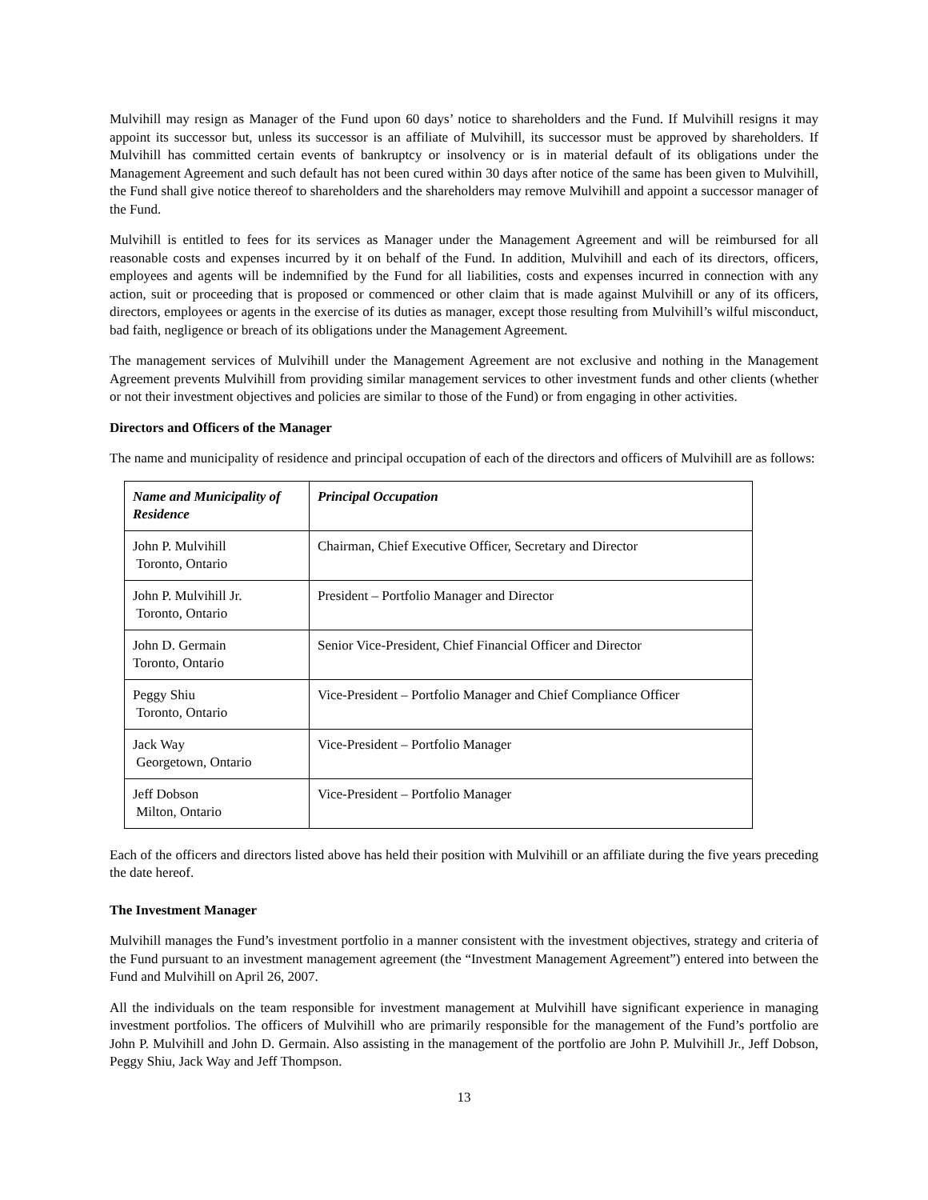Mulvihill may resign as Manager of the Fund upon 60 days’ notice to shareholders and the Fund. If Mulvihill resigns it may appoint its successor but, unless its successor is an affiliate of Mulvihill, its successor must be approved by shareholders. If Mulvihill has committed certain events of bankruptcy or insolvency or is in material default of its obligations under the Management Agreement and such default has not been cured within 30 days after notice of the same has been given to Mulvihill, the Fund shall give notice thereof to shareholders and the shareholders may remove Mulvihill and appoint a successor manager of the Fund.
Mulvihill is entitled to fees for its services as Manager under the Management Agreement and will be reimbursed for all reasonable costs and expenses incurred by it on behalf of the Fund. In addition, Mulvihill and each of its directors, officers, employees and agents will be indemnified by the Fund for all liabilities, costs and expenses incurred in connection with any action, suit or proceeding that is proposed or commenced or other claim that is made against Mulvihill or any of its officers, directors, employees or agents in the exercise of its duties as manager, except those resulting from Mulvihill’s wilful misconduct, bad faith, negligence or breach of its obligations under the Management Agreement.
The management services of Mulvihill under the Management Agreement are not exclusive and nothing in the Management Agreement prevents Mulvihill from providing similar management services to other investment funds and other clients (whether or not their investment objectives and policies are similar to those of the Fund) or from engaging in other activities.
Directors and Officers of the Manager
The name and municipality of residence and principal occupation of each of the directors and officers of Mulvihill are as follows:
| Name and Municipality of Residence | Principal Occupation |
| --- | --- |
| John P. Mulvihill Toronto, Ontario | Chairman, Chief Executive Officer, Secretary and Director |
| John P. Mulvihill Jr. Toronto, Ontario | President – Portfolio Manager and Director |
| John D. Germain Toronto, Ontario | Senior Vice-President, Chief Financial Officer and Director |
| Peggy Shiu Toronto, Ontario | Vice-President – Portfolio Manager and Chief Compliance Officer |
| Jack Way Georgetown, Ontario | Vice-President – Portfolio Manager |
| Jeff Dobson Milton, Ontario | Vice-President – Portfolio Manager |
Each of the officers and directors listed above has held their position with Mulvihill or an affiliate during the five years preceding the date hereof.
The Investment Manager
Mulvihill manages the Fund’s investment portfolio in a manner consistent with the investment objectives, strategy and criteria of the Fund pursuant to an investment management agreement (the “Investment Management Agreement”) entered into between the Fund and Mulvihill on April 26, 2007.
All the individuals on the team responsible for investment management at Mulvihill have significant experience in managing investment portfolios. The officers of Mulvihill who are primarily responsible for the management of the Fund’s portfolio are John P. Mulvihill and John D. Germain. Also assisting in the management of the portfolio are John P. Mulvihill Jr., Jeff Dobson, Peggy Shiu, Jack Way and Jeff Thompson.
13